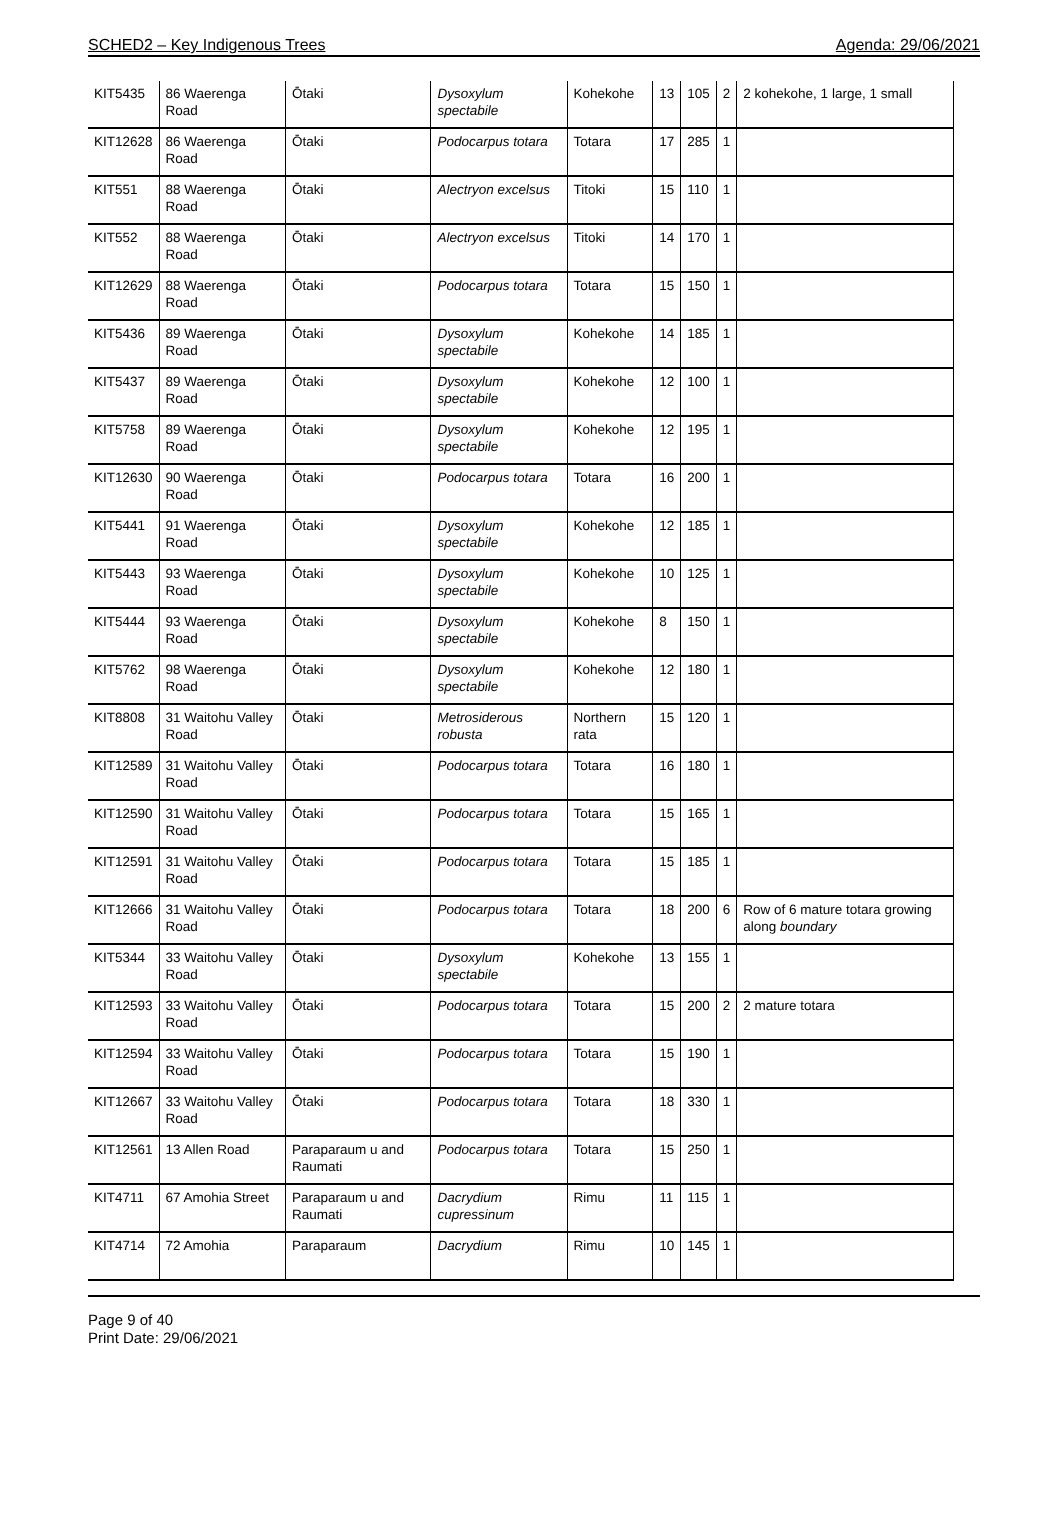SCHED2 – Key Indigenous Trees Agenda: 29/06/2021
| KIT5435 | 86 Waerenga Road | Ōtaki | Dysoxylum spectabile | Kohekohe | 13 | 105 | 2 | 2 kohekohe, 1 large, 1 small |
| KIT12628 | 86 Waerenga Road | Ōtaki | Podocarpus totara | Totara | 17 | 285 | 1 | |
| KIT551 | 88 Waerenga Road | Ōtaki | Alectryon excelsus | Titoki | 15 | 110 | 1 | |
| KIT552 | 88 Waerenga Road | Ōtaki | Alectryon excelsus | Titoki | 14 | 170 | 1 | |
| KIT12629 | 88 Waerenga Road | Ōtaki | Podocarpus totara | Totara | 15 | 150 | 1 | |
| KIT5436 | 89 Waerenga Road | Ōtaki | Dysoxylum spectabile | Kohekohe | 14 | 185 | 1 | |
| KIT5437 | 89 Waerenga Road | Ōtaki | Dysoxylum spectabile | Kohekohe | 12 | 100 | 1 | |
| KIT5758 | 89 Waerenga Road | Ōtaki | Dysoxylum spectabile | Kohekohe | 12 | 195 | 1 | |
| KIT12630 | 90 Waerenga Road | Ōtaki | Podocarpus totara | Totara | 16 | 200 | 1 | |
| KIT5441 | 91 Waerenga Road | Ōtaki | Dysoxylum spectabile | Kohekohe | 12 | 185 | 1 | |
| KIT5443 | 93 Waerenga Road | Ōtaki | Dysoxylum spectabile | Kohekohe | 10 | 125 | 1 | |
| KIT5444 | 93 Waerenga Road | Ōtaki | Dysoxylum spectabile | Kohekohe | 8 | 150 | 1 | |
| KIT5762 | 98 Waerenga Road | Ōtaki | Dysoxylum spectabile | Kohekohe | 12 | 180 | 1 | |
| KIT8808 | 31 Waitohu Valley Road | Ōtaki | Metrosiderous robusta | Northern rata | 15 | 120 | 1 | |
| KIT12589 | 31 Waitohu Valley Road | Ōtaki | Podocarpus totara | Totara | 16 | 180 | 1 | |
| KIT12590 | 31 Waitohu Valley Road | Ōtaki | Podocarpus totara | Totara | 15 | 165 | 1 | |
| KIT12591 | 31 Waitohu Valley Road | Ōtaki | Podocarpus totara | Totara | 15 | 185 | 1 | |
| KIT12666 | 31 Waitohu Valley Road | Ōtaki | Podocarpus totara | Totara | 18 | 200 | 6 | Row of 6 mature totara growing along boundary |
| KIT5344 | 33 Waitohu Valley Road | Ōtaki | Dysoxylum spectabile | Kohekohe | 13 | 155 | 1 | |
| KIT12593 | 33 Waitohu Valley Road | Ōtaki | Podocarpus totara | Totara | 15 | 200 | 2 | 2 mature totara |
| KIT12594 | 33 Waitohu Valley Road | Ōtaki | Podocarpus totara | Totara | 15 | 190 | 1 | |
| KIT12667 | 33 Waitohu Valley Road | Ōtaki | Podocarpus totara | Totara | 18 | 330 | 1 | |
| KIT12561 | 13 Allen Road | Paraparaum u and Raumati | Podocarpus totara | Totara | 15 | 250 | 1 | |
| KIT4711 | 67 Amohia Street | Paraparaum u and Raumati | Dacrydium cupressinum | Rimu | 11 | 115 | 1 | |
| KIT4714 | 72 Amohia | Paraparaum | Dacrydium | Rimu | 10 | 145 | 1 | |
Page 9 of 40
Print Date: 29/06/2021